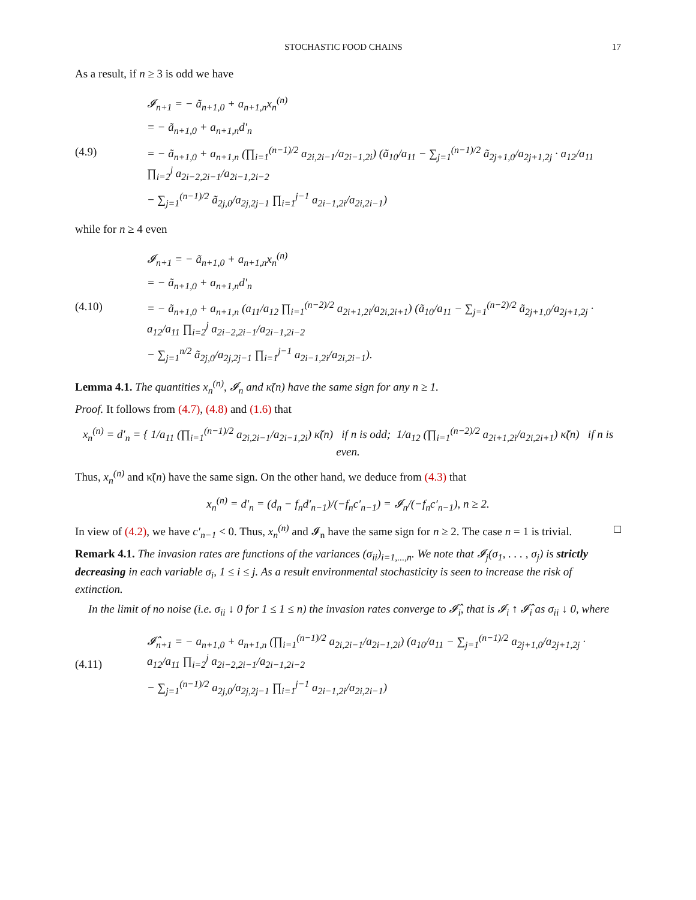STOCHASTIC FOOD CHAINS 17
As a result, if n ≥ 3 is odd we have
(4.9)
𝓘<sub>n+1</sub> = − ã<sub>n+1,0</sub> + a<sub>n+1,n</sub>x<sub>n</sub><sup>(n)</sup>
= − ã<sub>n+1,0</sub> + a<sub>n+1,n</sub>d′<sub>n</sub>
= − ã<sub>n+1,0</sub> + a<sub>n+1,n</sub> (∏<sub>i=1</sub><sup>(n−1)/2</sup> a<sub>2i,2i−1</sub>/a<sub>2i−1,2i</sub>) (ã<sub>10</sub>/a<sub>11</sub> − ∑<sub>j=1</sub><sup>(n−1)/2</sup> ã<sub>2j+1,0</sub>/a<sub>2j+1,2j</sub> · a<sub>12</sub>/a<sub>11</sub> ∏<sub>i=2</sub><sup>j</sup> a<sub>2i−2,2i−1</sub>/a<sub>2i−1,2i−2</sub>
− ∑<sub>j=1</sub><sup>(n−1)/2</sup> ã<sub>2j,0</sub>/a<sub>2j,2j−1</sub> ∏<sub>i=1</sub><sup>j−1</sup> a<sub>2i−1,2i</sub>/a<sub>2i,2i−1</sub>)
while for n ≥ 4 even
(4.10)
𝓘<sub>n+1</sub> = − ã<sub>n+1,0</sub> + a<sub>n+1,n</sub>x<sub>n</sub><sup>(n)</sup>
= − ã<sub>n+1,0</sub> + a<sub>n+1,n</sub>d′<sub>n</sub>
= − ã<sub>n+1,0</sub> + a<sub>n+1,n</sub> (a<sub>11</sub>/a<sub>12</sub> ∏<sub>i=1</sub><sup>(n−2)/2</sup> a<sub>2i+1,2i</sub>/a<sub>2i,2i+1</sub>) (ã<sub>10</sub>/a<sub>11</sub> − ∑<sub>j=1</sub><sup>(n−2)/2</sup> ã<sub>2j+1,0</sub>/a<sub>2j+1,2j</sub> · a<sub>12</sub>/a<sub>11</sub> ∏<sub>i=2</sub><sup>j</sup> a<sub>2i−2,2i−1</sub>/a<sub>2i−1,2i−2</sub>
− ∑<sub>j=1</sub><sup>n/2</sup> ã<sub>2j,0</sub>/a<sub>2j,2j−1</sub> ∏<sub>i=1</sub><sup>j−1</sup> a<sub>2i−1,2i</sub>/a<sub>2i,2i−1</sub>).
Lemma 4.1. The quantities x<sub>n</sub><sup>(n)</sup>, 𝓘<sub>n</sub> and κ̃(n) have the same sign for any n ≥ 1.
Proof. It follows from (4.7), (4.8) and (1.6) that
x<sub>n</sub><sup>(n)</sup> = d′<sub>n</sub> = { 1/a<sub>11</sub> (∏<sub>i=1</sub><sup>(n−1)/2</sup> a<sub>2i,2i−1</sub>/a<sub>2i−1,2i</sub>) κ̃(n) if n is odd; 1/a<sub>12</sub> (∏<sub>i=1</sub><sup>(n−2)/2</sup> a<sub>2i+1,2i</sub>/a<sub>2i,2i+1</sub>) κ̃(n) if n is even.
Thus, x<sub>n</sub><sup>(n)</sup> and κ̃(n) have the same sign. On the other hand, we deduce from (4.3) that
x<sub>n</sub><sup>(n)</sup> = d′<sub>n</sub> = (d<sub>n</sub> − f<sub>n</sub>d′<sub>n−1</sub>)/(−f<sub>n</sub>c′<sub>n−1</sub>) = 𝓘<sub>n</sub>/(−f<sub>n</sub>c′<sub>n−1</sub>), n ≥ 2.
In view of (4.2), we have c′<sub>n−1</sub> < 0. Thus, x<sub>n</sub><sup>(n)</sup> and 𝓘<sub>n</sub> have the same sign for n ≥ 2. The case n = 1 is trivial. □
Remark 4.1. The invasion rates are functions of the variances (σ<sub>ii</sub>)<sub>i=1,...,n</sub>. We note that 𝓘<sub>j</sub>(σ<sub>1</sub>, . . . , σ<sub>j</sub>) is strictly decreasing in each variable σ<sub>i</sub>, 1 ≤ i ≤ j. As a result environmental stochasticity is seen to increase the risk of extinction.
In the limit of no noise (i.e. σ<sub>ii</sub> ↓ 0 for 1 ≤ 1 ≤ n) the invasion rates converge to 𝓘̂<sub>i</sub>, that is 𝓘<sub>i</sub> ↑ 𝓘̂<sub>i</sub> as σ<sub>ii</sub> ↓ 0, where
(4.11)
𝓘̂<sub>n+1</sub> = − a<sub>n+1,0</sub> + a<sub>n+1,n</sub> (∏<sub>i=1</sub><sup>(n−1)/2</sup> a<sub>2i,2i−1</sub>/a<sub>2i−1,2i</sub>) (a<sub>10</sub>/a<sub>11</sub> − ∑<sub>j=1</sub><sup>(n−1)/2</sup> a<sub>2j+1,0</sub>/a<sub>2j+1,2j</sub> · a<sub>12</sub>/a<sub>11</sub> ∏<sub>i=2</sub><sup>j</sup> a<sub>2i−2,2i−1</sub>/a<sub>2i−1,2i−2</sub>
− ∑<sub>j=1</sub><sup>(n−1)/2</sup> a<sub>2j,0</sub>/a<sub>2j,2j−1</sub> ∏<sub>i=1</sub><sup>j−1</sup> a<sub>2i−1,2i</sub>/a<sub>2i,2i−1</sub>)